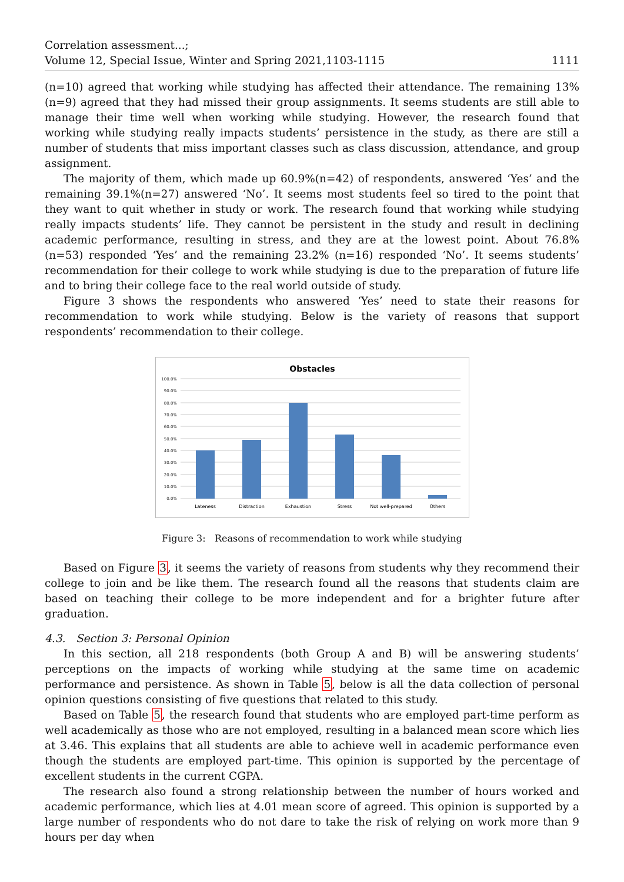Correlation assessment...;
Volume 12, Special Issue, Winter and Spring 2021,1103-1115 1111
(n=10) agreed that working while studying has affected their attendance. The remaining 13% (n=9) agreed that they had missed their group assignments. It seems students are still able to manage their time well when working while studying. However, the research found that working while studying really impacts students’ persistence in the study, as there are still a number of students that miss important classes such as class discussion, attendance, and group assignment.
The majority of them, which made up 60.9%(n=42) of respondents, answered ‘Yes’ and the remaining 39.1%(n=27) answered ‘No’. It seems most students feel so tired to the point that they want to quit whether in study or work. The research found that working while studying really impacts students’ life. They cannot be persistent in the study and result in declining academic performance, resulting in stress, and they are at the lowest point. About 76.8% (n=53) responded ‘Yes’ and the remaining 23.2% (n=16) responded ‘No’. It seems students’ recommendation for their college to work while studying is due to the preparation of future life and to bring their college face to the real world outside of study.
Figure 3 shows the respondents who answered ‘Yes’ need to state their reasons for recommendation to work while studying. Below is the variety of reasons that support respondents’ recommendation to their college.
Obstacles
100.0%
90.0%
80.0%
70.0%
60.0%
50.0%
40.0%
30.0%
20.0%
10.0%
0.0%
Lateness
Distraction
Exhaustion
Stress
Not well-prepared
Others
Figure 3: Reasons of recommendation to work while studying
Based on Figure 3, it seems the variety of reasons from students why they recommend their college to join and be like them. The research found all the reasons that students claim are based on teaching their college to be more independent and for a brighter future after graduation.
4.3. Section 3: Personal Opinion
In this section, all 218 respondents (both Group A and B) will be answering students’ perceptions on the impacts of working while studying at the same time on academic performance and persistence. As shown in Table 5, below is all the data collection of personal opinion questions consisting of five questions that related to this study.
Based on Table 5, the research found that students who are employed part-time perform as well academically as those who are not employed, resulting in a balanced mean score which lies at 3.46. This explains that all students are able to achieve well in academic performance even though the students are employed part-time. This opinion is supported by the percentage of excellent students in the current CGPA.
The research also found a strong relationship between the number of hours worked and academic performance, which lies at 4.01 mean score of agreed. This opinion is supported by a large number of respondents who do not dare to take the risk of relying on work more than 9 hours per day when